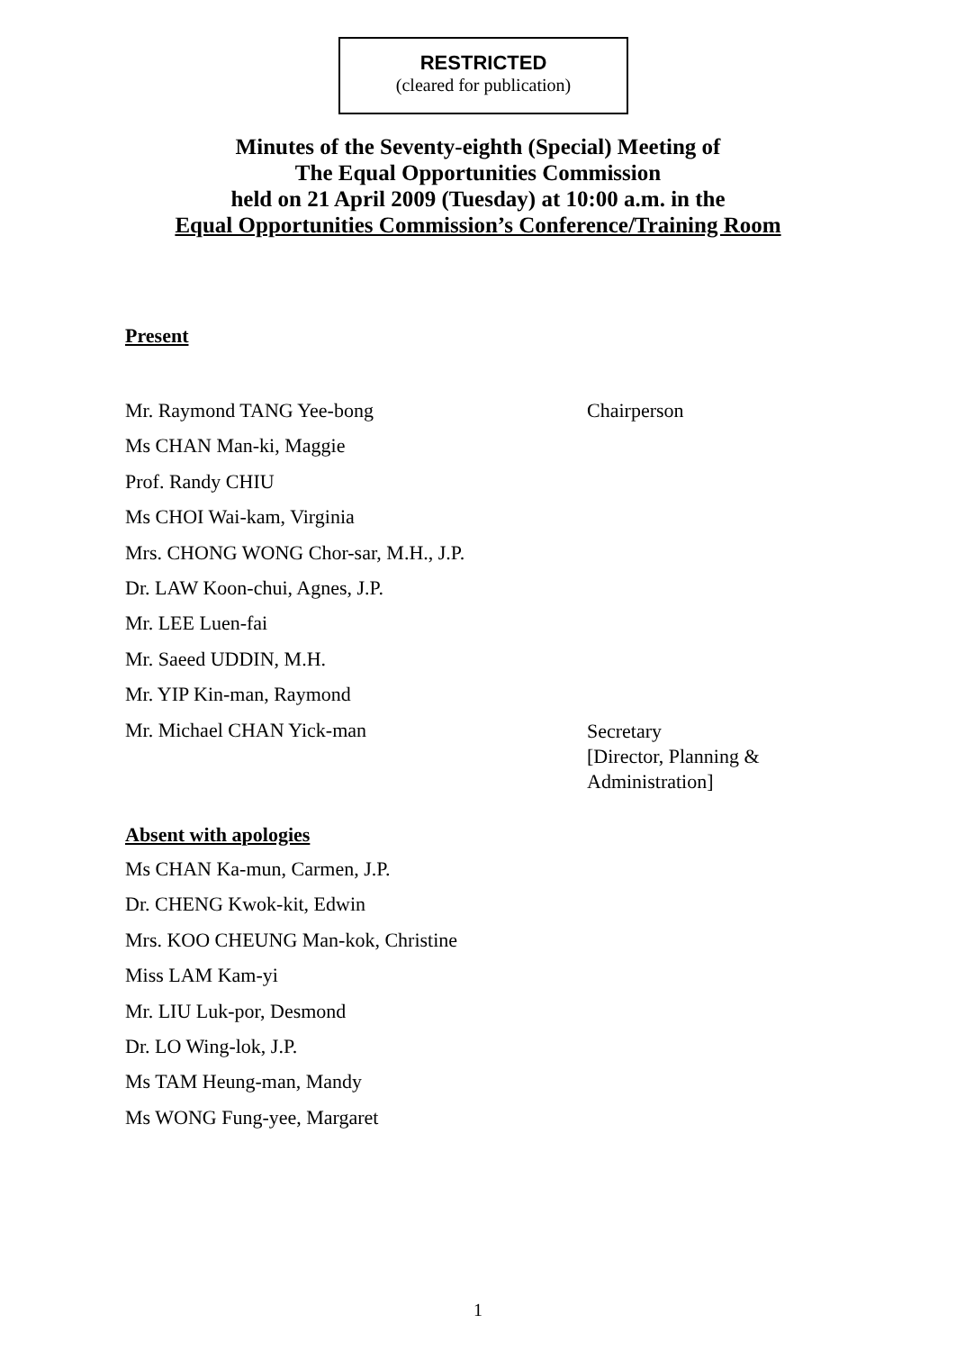RESTRICTED
(cleared for publication)
Minutes of the Seventy-eighth (Special) Meeting of
The Equal Opportunities Commission
held on 21 April 2009 (Tuesday) at 10:00 a.m. in the
Equal Opportunities Commission’s Conference/Training Room
Present
Mr. Raymond TANG Yee-bong Chairperson
Ms CHAN Man-ki, Maggie
Prof. Randy CHIU
Ms CHOI Wai-kam, Virginia
Mrs. CHONG WONG Chor-sar, M.H., J.P.
Dr. LAW Koon-chui, Agnes, J.P.
Mr. LEE Luen-fai
Mr. Saeed UDDIN, M.H.
Mr. YIP Kin-man, Raymond
Mr. Michael CHAN Yick-man
Secretary
[Director, Planning &
Administration]
Absent with apologies
Ms CHAN Ka-mun, Carmen, J.P.
Dr. CHENG Kwok-kit, Edwin
Mrs. KOO CHEUNG Man-kok, Christine
Miss LAM Kam-yi
Mr. LIU Luk-por, Desmond
Dr. LO Wing-lok, J.P.
Ms TAM Heung-man, Mandy
Ms WONG Fung-yee, Margaret
1